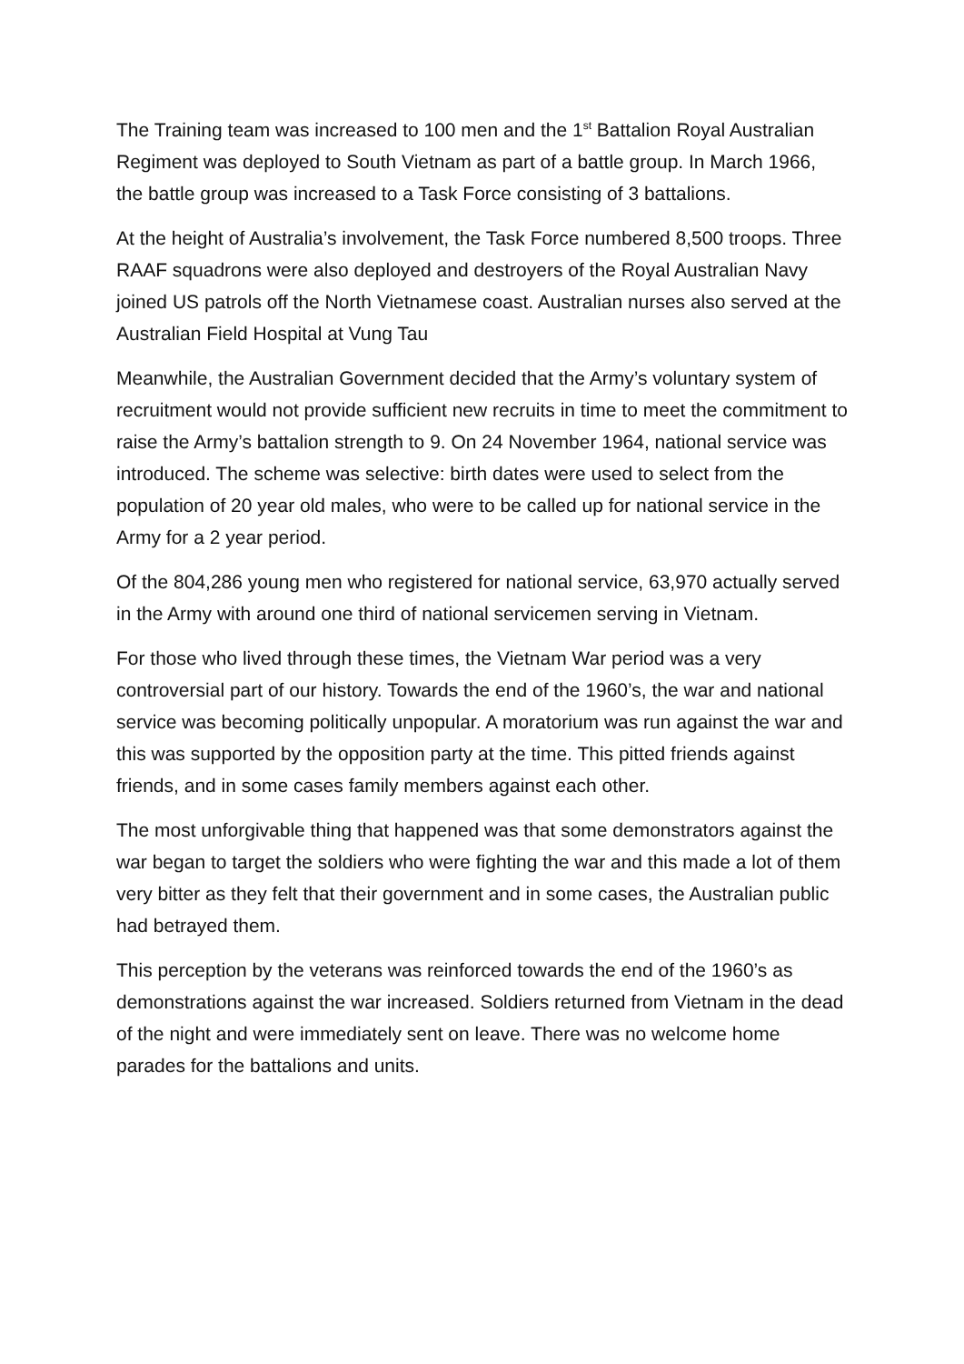The Training team was increased to 100 men and the 1<sup>st</sup> Battalion Royal Australian Regiment was deployed to South Vietnam as part of a battle group. In March 1966, the battle group was increased to a Task Force consisting of 3 battalions.
At the height of Australia’s involvement, the Task Force numbered 8,500 troops. Three RAAF squadrons were also deployed and destroyers of the Royal Australian Navy joined US patrols off the North Vietnamese coast. Australian nurses also served at the Australian Field Hospital at Vung Tau
Meanwhile, the Australian Government decided that the Army’s voluntary system of recruitment would not provide sufficient new recruits in time to meet the commitment to raise the Army’s battalion strength to 9. On 24 November 1964, national service was introduced. The scheme was selective: birth dates were used to select from the population of 20 year old males, who were to be called up for national service in the Army for a 2 year period.
Of the 804,286 young men who registered for national service, 63,970 actually served in the Army with around one third of national servicemen serving in Vietnam.
For those who lived through these times, the Vietnam War period was a very controversial part of our history. Towards the end of the 1960’s, the war and national service was becoming politically unpopular. A moratorium was run against the war and this was supported by the opposition party at the time. This pitted friends against friends, and in some cases family members against each other.
The most unforgivable thing that happened was that some demonstrators against the war began to target the soldiers who were fighting the war and this made a lot of them very bitter as they felt that their government and in some cases, the Australian public had betrayed them.
This perception by the veterans was reinforced towards the end of the 1960’s as demonstrations against the war increased. Soldiers returned from Vietnam in the dead of the night and were immediately sent on leave. There was no welcome home parades for the battalions and units.